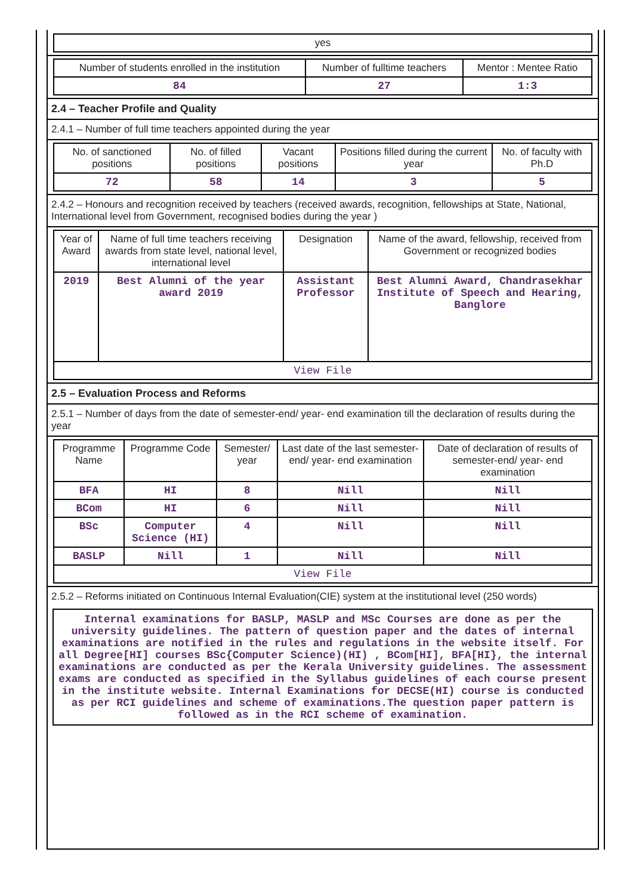| yes |
| Number of students enrolled in the institution | Number of fulltime teachers | Mentor : Mentee Ratio |
| --- | --- | --- |
| 84 | 27 | 1:3 |
2.4 – Teacher Profile and Quality
2.4.1 – Number of full time teachers appointed during the year
| No. of sanctioned positions | No. of filled positions | Vacant positions | Positions filled during the current year | No. of faculty with Ph.D |
| --- | --- | --- | --- | --- |
| 72 | 58 | 14 | 3 | 5 |
2.4.2 – Honours and recognition received by teachers (received awards, recognition, fellowships at State, National, International level from Government, recognised bodies during the year )
| Year of Award | Name of full time teachers receiving awards from state level, national level, international level | Designation | Name of the award, fellowship, received from Government or recognized bodies |
| --- | --- | --- | --- |
| 2019 | Best Alumni of the year award 2019 | Assistant Professor | Best Alumni Award, Chandrasekhar Institute of Speech and Hearing, Banglore |
| View File | | | |
2.5 – Evaluation Process and Reforms
2.5.1 – Number of days from the date of semester-end/ year- end examination till the declaration of results during the year
| Programme Name | Programme Code | Semester/ year | Last date of the last semester-end/ year- end examination | Date of declaration of results of semester-end/ year- end examination |
| --- | --- | --- | --- | --- |
| BFA | HI | 8 | Nill | Nill |
| BCom | HI | 6 | Nill | Nill |
| BSc | Computer Science (HI) | 4 | Nill | Nill |
| BASLP | Nill | 1 | Nill | Nill |
| View File | | | | |
2.5.2 – Reforms initiated on Continuous Internal Evaluation(CIE) system at the institutional level (250 words)
Internal examinations for BASLP, MASLP and MSc Courses are done as per the university guidelines. The pattern of question paper and the dates of internal examinations are notified in the rules and regulations in the website itself. For all Degree[HI] courses BSc{Computer Science)(HI) , BCom[HI], BFA[HI}, the internal examinations are conducted as per the Kerala University guidelines. The assessment exams are conducted as specified in the Syllabus guidelines of each course present in the institute website. Internal Examinations for DECSE(HI) course is conducted as per RCI guidelines and scheme of examinations.The question paper pattern is followed as in the RCI scheme of examination.